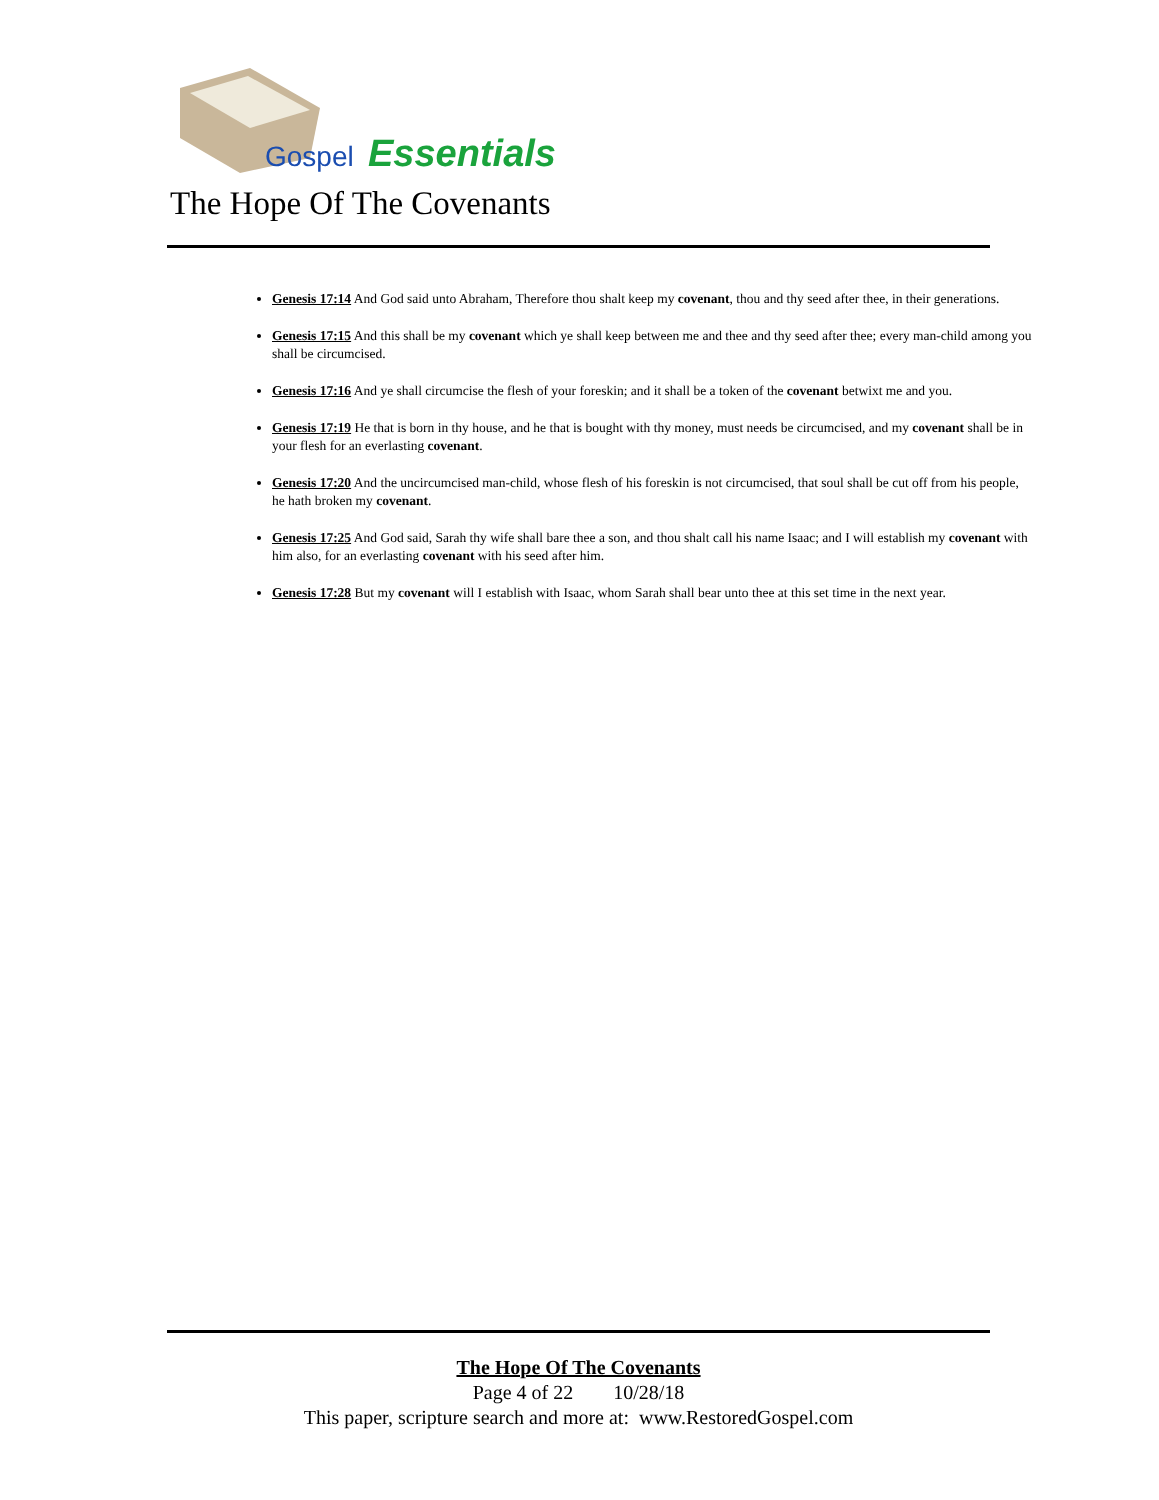Gospel
Essentials
The Hope Of The Covenants
Genesis 17:14 And God said unto Abraham, Therefore thou shalt keep my covenant, thou and thy seed after thee, in their generations.
Genesis 17:15 And this shall be my covenant which ye shall keep between me and thee and thy seed after thee; every man-child among you shall be circumcised.
Genesis 17:16 And ye shall circumcise the flesh of your foreskin; and it shall be a token of the covenant betwixt me and you.
Genesis 17:19 He that is born in thy house, and he that is bought with thy money, must needs be circumcised, and my covenant shall be in your flesh for an everlasting covenant.
Genesis 17:20 And the uncircumcised man-child, whose flesh of his foreskin is not circumcised, that soul shall be cut off from his people, he hath broken my covenant.
Genesis 17:25 And God said, Sarah thy wife shall bare thee a son, and thou shalt call his name Isaac; and I will establish my covenant with him also, for an everlasting covenant with his seed after him.
Genesis 17:28 But my covenant will I establish with Isaac, whom Sarah shall bear unto thee at this set time in the next year.
The Hope Of The Covenants
Page 4 of 22 10/28/18
This paper, scripture search and more at: www.RestoredGospel.com